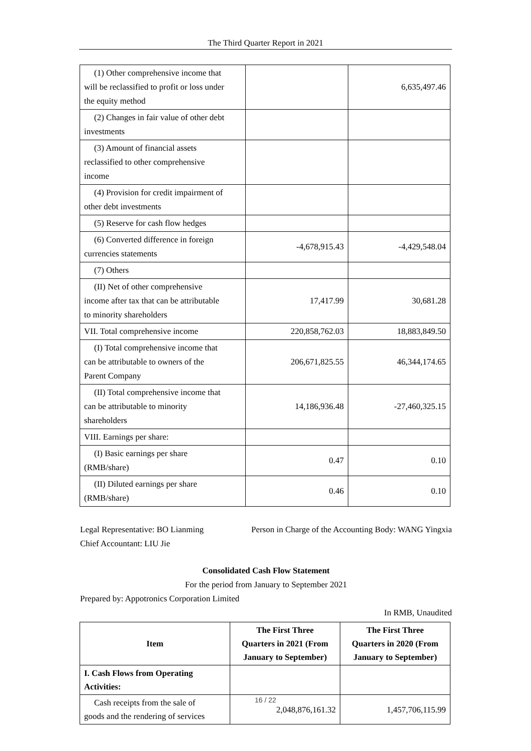The Third Quarter Report in 2021
| (1) Other comprehensive income that will be reclassified to profit or loss under the equity method | | 6,635,497.46 |
| (2) Changes in fair value of other debt investments | | |
| (3) Amount of financial assets reclassified to other comprehensive income | | |
| (4) Provision for credit impairment of other debt investments | | |
| (5) Reserve for cash flow hedges | | |
| (6) Converted difference in foreign currencies statements | -4,678,915.43 | -4,429,548.04 |
| (7) Others | | |
| (II) Net of other comprehensive income after tax that can be attributable to minority shareholders | 17,417.99 | 30,681.28 |
| VII. Total comprehensive income | 220,858,762.03 | 18,883,849.50 |
| (I) Total comprehensive income that can be attributable to owners of the Parent Company | 206,671,825.55 | 46,344,174.65 |
| (II) Total comprehensive income that can be attributable to minority shareholders | 14,186,936.48 | -27,460,325.15 |
| VIII. Earnings per share: | | |
| (I) Basic earnings per share (RMB/share) | 0.47 | 0.10 |
| (II) Diluted earnings per share (RMB/share) | 0.46 | 0.10 |
Legal Representative: BO Lianming Person in Charge of the Accounting Body: WANG Yingxia
Chief Accountant: LIU Jie
Consolidated Cash Flow Statement
For the period from January to September 2021
Prepared by: Appotronics Corporation Limited
In RMB, Unaudited
| Item | The First Three Quarters in 2021 (From January to September) | The First Three Quarters in 2020 (From January to September) |
| --- | --- | --- |
| I. Cash Flows from Operating Activities: | | |
| Cash receipts from the sale of goods and the rendering of services | 2,048,876,161.32 | 1,457,706,115.99 |
16 / 22